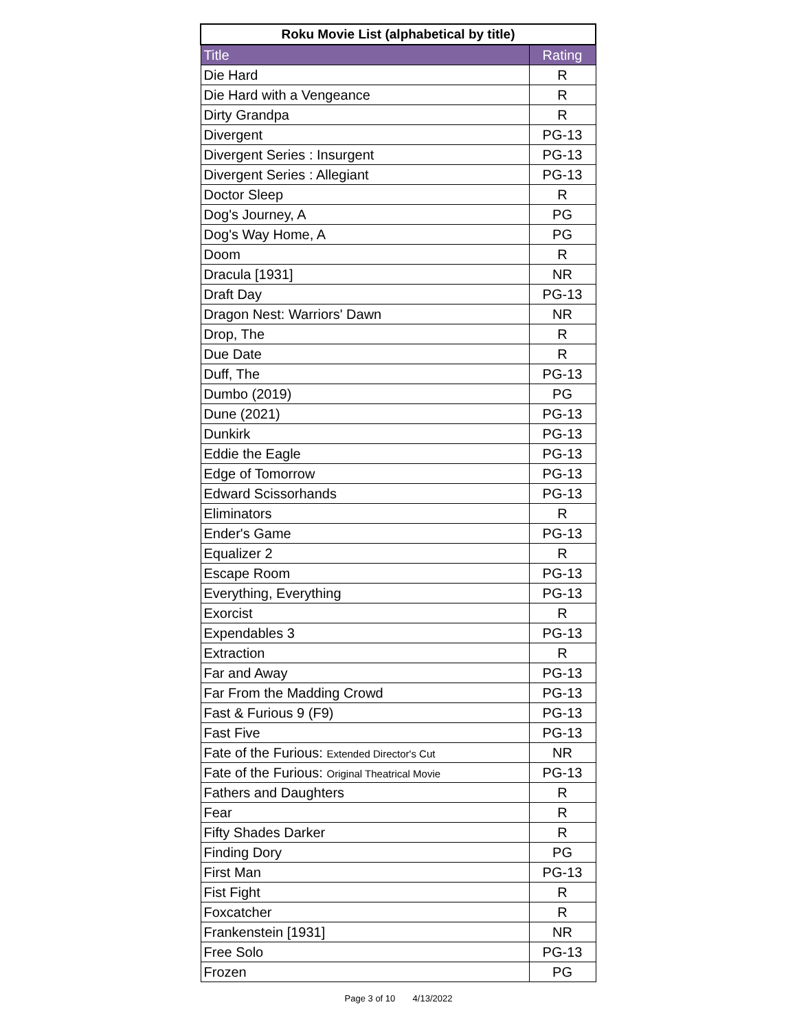| Roku Movie List (alphabetical by title) | |
| --- | --- |
| Title | Rating |
| Die Hard | R |
| Die Hard with a Vengeance | R |
| Dirty Grandpa | R |
| Divergent | PG-13 |
| Divergent Series : Insurgent | PG-13 |
| Divergent Series : Allegiant | PG-13 |
| Doctor Sleep | R |
| Dog's Journey, A | PG |
| Dog's Way Home, A | PG |
| Doom | R |
| Dracula [1931] | NR |
| Draft Day | PG-13 |
| Dragon Nest: Warriors' Dawn | NR |
| Drop, The | R |
| Due Date | R |
| Duff, The | PG-13 |
| Dumbo (2019) | PG |
| Dune (2021) | PG-13 |
| Dunkirk | PG-13 |
| Eddie the Eagle | PG-13 |
| Edge of Tomorrow | PG-13 |
| Edward Scissorhands | PG-13 |
| Eliminators | R |
| Ender's Game | PG-13 |
| Equalizer 2 | R |
| Escape Room | PG-13 |
| Everything, Everything | PG-13 |
| Exorcist | R |
| Expendables 3 | PG-13 |
| Extraction | R |
| Far and Away | PG-13 |
| Far From the Madding Crowd | PG-13 |
| Fast & Furious 9 (F9) | PG-13 |
| Fast Five | PG-13 |
| Fate of the Furious: Extended Director's Cut | NR |
| Fate of the Furious: Original Theatrical Movie | PG-13 |
| Fathers and Daughters | R |
| Fear | R |
| Fifty Shades Darker | R |
| Finding Dory | PG |
| First Man | PG-13 |
| Fist Fight | R |
| Foxcatcher | R |
| Frankenstein [1931] | NR |
| Free Solo | PG-13 |
| Frozen | PG |
Page 3 of 10 4/13/2022